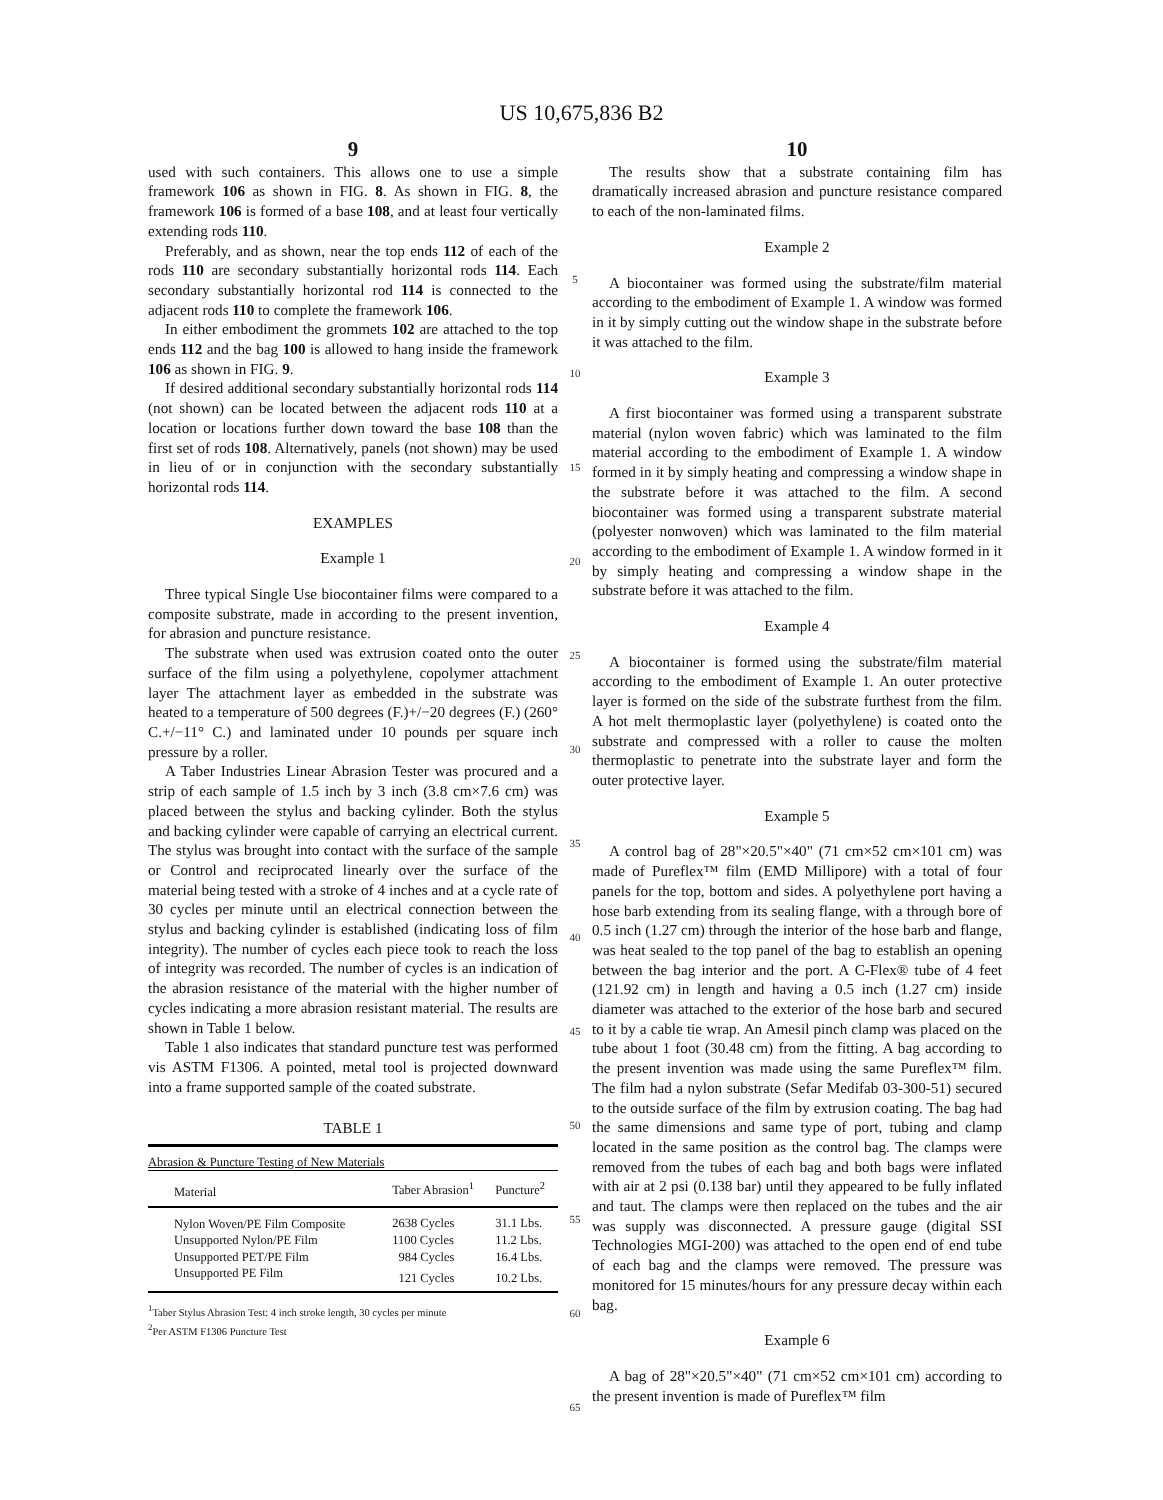US 10,675,836 B2
9
used with such containers. This allows one to use a simple framework 106 as shown in FIG. 8. As shown in FIG. 8, the framework 106 is formed of a base 108, and at least four vertically extending rods 110.
Preferably, and as shown, near the top ends 112 of each of the rods 110 are secondary substantially horizontal rods 114. Each secondary substantially horizontal rod 114 is connected to the adjacent rods 110 to complete the framework 106.
In either embodiment the grommets 102 are attached to the top ends 112 and the bag 100 is allowed to hang inside the framework 106 as shown in FIG. 9.
If desired additional secondary substantially horizontal rods 114 (not shown) can be located between the adjacent rods 110 at a location or locations further down toward the base 108 than the first set of rods 108. Alternatively, panels (not shown) may be used in lieu of or in conjunction with the secondary substantially horizontal rods 114.
EXAMPLES
Example 1
Three typical Single Use biocontainer films were compared to a composite substrate, made in according to the present invention, for abrasion and puncture resistance.
The substrate when used was extrusion coated onto the outer surface of the film using a polyethylene, copolymer attachment layer The attachment layer as embedded in the substrate was heated to a temperature of 500 degrees (F.)+/−20 degrees (F.) (260° C.+/−11° C.) and laminated under 10 pounds per square inch pressure by a roller.
A Taber Industries Linear Abrasion Tester was procured and a strip of each sample of 1.5 inch by 3 inch (3.8 cm×7.6 cm) was placed between the stylus and backing cylinder. Both the stylus and backing cylinder were capable of carrying an electrical current. The stylus was brought into contact with the surface of the sample or Control and reciprocated linearly over the surface of the material being tested with a stroke of 4 inches and at a cycle rate of 30 cycles per minute until an electrical connection between the stylus and backing cylinder is established (indicating loss of film integrity). The number of cycles each piece took to reach the loss of integrity was recorded. The number of cycles is an indication of the abrasion resistance of the material with the higher number of cycles indicating a more abrasion resistant material. The results are shown in Table 1 below.
Table 1 also indicates that standard puncture test was performed vis ASTM F1306. A pointed, metal tool is projected downward into a frame supported sample of the coated substrate.
TABLE 1
| Abrasion & Puncture Testing of New Materials | | |
| --- | --- | --- |
| Material | Taber Abrasion<sup>1</sup> | Puncture<sup>2</sup> |
| Nylon Woven/PE Film Composite | 2638 Cycles | 31.1 Lbs. |
| Unsupported Nylon/PE Film | 1100 Cycles | 11.2 Lbs. |
| Unsupported PET/PE Film | 984 Cycles | 16.4 Lbs. |
| Unsupported PE Film | 121 Cycles | 10.2 Lbs. |
<sup>1</sup> Taber Stylus Abrasion Test: 4 inch stroke length, 30 cycles per minute
<sup>2</sup> Per ASTM F1306 Puncture Test
5
10
15
20
25
30
35
40
45
50
55
60
65
10
The results show that a substrate containing film has dramatically increased abrasion and puncture resistance compared to each of the non-laminated films.
Example 2
A biocontainer was formed using the substrate/film material according to the embodiment of Example 1. A window was formed in it by simply cutting out the window shape in the substrate before it was attached to the film.
Example 3
A first biocontainer was formed using a transparent substrate material (nylon woven fabric) which was laminated to the film material according to the embodiment of Example 1. A window formed in it by simply heating and compressing a window shape in the substrate before it was attached to the film. A second biocontainer was formed using a transparent substrate material (polyester nonwoven) which was laminated to the film material according to the embodiment of Example 1. A window formed in it by simply heating and compressing a window shape in the substrate before it was attached to the film.
Example 4
A biocontainer is formed using the substrate/film material according to the embodiment of Example 1. An outer protective layer is formed on the side of the substrate furthest from the film. A hot melt thermoplastic layer (polyethylene) is coated onto the substrate and compressed with a roller to cause the molten thermoplastic to penetrate into the substrate layer and form the outer protective layer.
Example 5
A control bag of 28"×20.5"×40" (71 cm×52 cm×101 cm) was made of Pureflex™ film (EMD Millipore) with a total of four panels for the top, bottom and sides. A polyethylene port having a hose barb extending from its sealing flange, with a through bore of 0.5 inch (1.27 cm) through the interior of the hose barb and flange, was heat sealed to the top panel of the bag to establish an opening between the bag interior and the port. A C-Flex® tube of 4 feet (121.92 cm) in length and having a 0.5 inch (1.27 cm) inside diameter was attached to the exterior of the hose barb and secured to it by a cable tie wrap. An Amesil pinch clamp was placed on the tube about 1 foot (30.48 cm) from the fitting. A bag according to the present invention was made using the same Pureflex™ film. The film had a nylon substrate (Sefar Medifab 03-300-51) secured to the outside surface of the film by extrusion coating. The bag had the same dimensions and same type of port, tubing and clamp located in the same position as the control bag. The clamps were removed from the tubes of each bag and both bags were inflated with air at 2 psi (0.138 bar) until they appeared to be fully inflated and taut. The clamps were then replaced on the tubes and the air was supply was disconnected. A pressure gauge (digital SSI Technologies MGI-200) was attached to the open end of end tube of each bag and the clamps were removed. The pressure was monitored for 15 minutes/hours for any pressure decay within each bag.
Example 6
A bag of 28"×20.5"×40" (71 cm×52 cm×101 cm) according to the present invention is made of Pureflex™ film